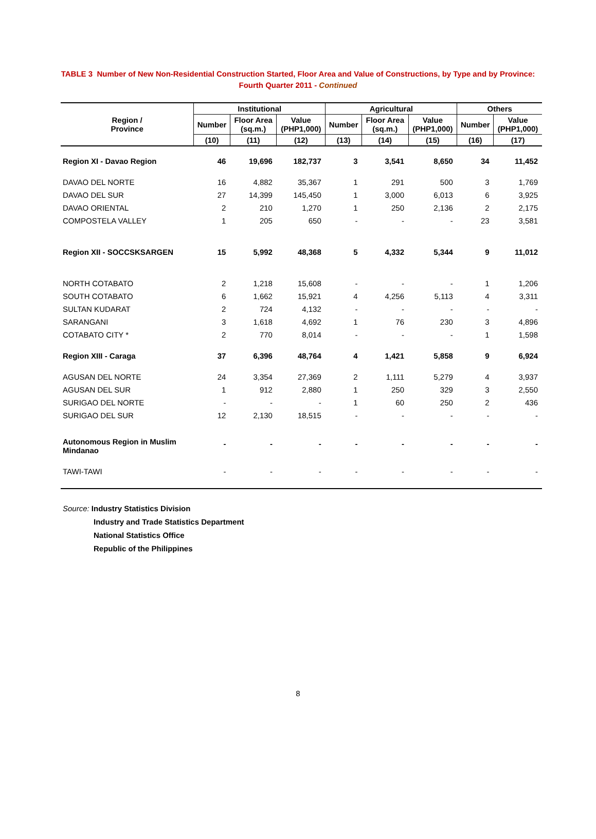TABLE 3 Number of New Non-Residential Construction Started, Floor Area and Value of Constructions, by Type and by Province:
Fourth Quarter 2011 - Continued
| Region / Province | Institutional | | | Agricultural | | | Others | |
| --- | --- | --- | --- | --- | --- | --- | --- | --- |
| | Number | Floor Area (sq.m.) | Value (PHP1,000) | Number | Floor Area (sq.m.) | Value (PHP1,000) | Number | Value (PHP1,000) |
| | (10) | (11) | (12) | (13) | (14) | (15) | (16) | (17) |
| Region XI - Davao Region | 46 | 19,696 | 182,737 | 3 | 3,541 | 8,650 | 34 | 11,452 |
| DAVAO DEL NORTE | 16 | 4,882 | 35,367 | 1 | 291 | 500 | 3 | 1,769 |
| DAVAO DEL SUR | 27 | 14,399 | 145,450 | 1 | 3,000 | 6,013 | 6 | 3,925 |
| DAVAO ORIENTAL | 2 | 210 | 1,270 | 1 | 250 | 2,136 | 2 | 2,175 |
| COMPOSTELA VALLEY | 1 | 205 | 650 | - | - | - | 23 | 3,581 |
| Region XII - SOCCSKSARGEN | 15 | 5,992 | 48,368 | 5 | 4,332 | 5,344 | 9 | 11,012 |
| NORTH COTABATO | 2 | 1,218 | 15,608 | - | - | - | 1 | 1,206 |
| SOUTH COTABATO | 6 | 1,662 | 15,921 | 4 | 4,256 | 5,113 | 4 | 3,311 |
| SULTAN KUDARAT | 2 | 724 | 4,132 | - | - | - | - | - |
| SARANGANI | 3 | 1,618 | 4,692 | 1 | 76 | 230 | 3 | 4,896 |
| COTABATO CITY * | 2 | 770 | 8,014 | - | - | - | 1 | 1,598 |
| Region XIII - Caraga | 37 | 6,396 | 48,764 | 4 | 1,421 | 5,858 | 9 | 6,924 |
| AGUSAN DEL NORTE | 24 | 3,354 | 27,369 | 2 | 1,111 | 5,279 | 4 | 3,937 |
| AGUSAN DEL SUR | 1 | 912 | 2,880 | 1 | 250 | 329 | 3 | 2,550 |
| SURIGAO DEL NORTE | - | - | - | 1 | 60 | 250 | 2 | 436 |
| SURIGAO DEL SUR | 12 | 2,130 | 18,515 | - | - | - | - | - |
| Autonomous Region in Muslim Mindanao | - | - | - | - | - | - | - | - |
| TAWI-TAWI | - | - | - | - | - | - | - | - |
Source: Industry Statistics Division
Industry and Trade Statistics Department
National Statistics Office
Republic of the Philippines
8